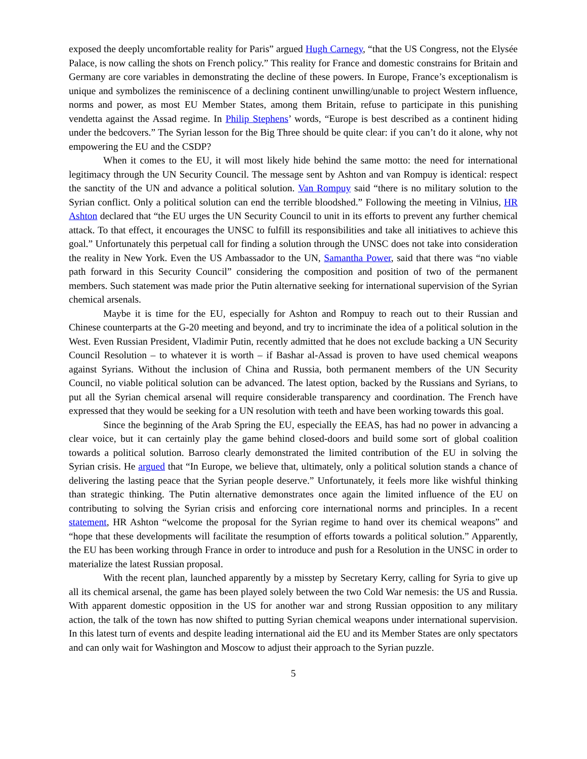exposed the deeply uncomfortable reality for Paris” argued Hugh Carnegy, “that the US Congress, not the Elysée Palace, is now calling the shots on French policy.” This reality for France and domestic constrains for Britain and Germany are core variables in demonstrating the decline of these powers. In Europe, France’s exceptionalism is unique and symbolizes the reminiscence of a declining continent unwilling/unable to project Western influence, norms and power, as most EU Member States, among them Britain, refuse to participate in this punishing vendetta against the Assad regime. In Philip Stephens’ words, “Europe is best described as a continent hiding under the bedcovers.” The Syrian lesson for the Big Three should be quite clear: if you can’t do it alone, why not empowering the EU and the CSDP?
When it comes to the EU, it will most likely hide behind the same motto: the need for international legitimacy through the UN Security Council. The message sent by Ashton and van Rompuy is identical: respect the sanctity of the UN and advance a political solution. Van Rompuy said “there is no military solution to the Syrian conflict. Only a political solution can end the terrible bloodshed.” Following the meeting in Vilnius, HR Ashton declared that “the EU urges the UN Security Council to unit in its efforts to prevent any further chemical attack. To that effect, it encourages the UNSC to fulfill its responsibilities and take all initiatives to achieve this goal.” Unfortunately this perpetual call for finding a solution through the UNSC does not take into consideration the reality in New York. Even the US Ambassador to the UN, Samantha Power, said that there was “no viable path forward in this Security Council” considering the composition and position of two of the permanent members. Such statement was made prior the Putin alternative seeking for international supervision of the Syrian chemical arsenals.
Maybe it is time for the EU, especially for Ashton and Rompuy to reach out to their Russian and Chinese counterparts at the G-20 meeting and beyond, and try to incriminate the idea of a political solution in the West. Even Russian President, Vladimir Putin, recently admitted that he does not exclude backing a UN Security Council Resolution – to whatever it is worth – if Bashar al-Assad is proven to have used chemical weapons against Syrians. Without the inclusion of China and Russia, both permanent members of the UN Security Council, no viable political solution can be advanced. The latest option, backed by the Russians and Syrians, to put all the Syrian chemical arsenal will require considerable transparency and coordination. The French have expressed that they would be seeking for a UN resolution with teeth and have been working towards this goal.
Since the beginning of the Arab Spring the EU, especially the EEAS, has had no power in advancing a clear voice, but it can certainly play the game behind closed-doors and build some sort of global coalition towards a political solution. Barroso clearly demonstrated the limited contribution of the EU in solving the Syrian crisis. He argued that “In Europe, we believe that, ultimately, only a political solution stands a chance of delivering the lasting peace that the Syrian people deserve.” Unfortunately, it feels more like wishful thinking than strategic thinking. The Putin alternative demonstrates once again the limited influence of the EU on contributing to solving the Syrian crisis and enforcing core international norms and principles. In a recent statement, HR Ashton “welcome the proposal for the Syrian regime to hand over its chemical weapons” and “hope that these developments will facilitate the resumption of efforts towards a political solution.” Apparently, the EU has been working through France in order to introduce and push for a Resolution in the UNSC in order to materialize the latest Russian proposal.
With the recent plan, launched apparently by a misstep by Secretary Kerry, calling for Syria to give up all its chemical arsenal, the game has been played solely between the two Cold War nemesis: the US and Russia. With apparent domestic opposition in the US for another war and strong Russian opposition to any military action, the talk of the town has now shifted to putting Syrian chemical weapons under international supervision. In this latest turn of events and despite leading international aid the EU and its Member States are only spectators and can only wait for Washington and Moscow to adjust their approach to the Syrian puzzle.
5